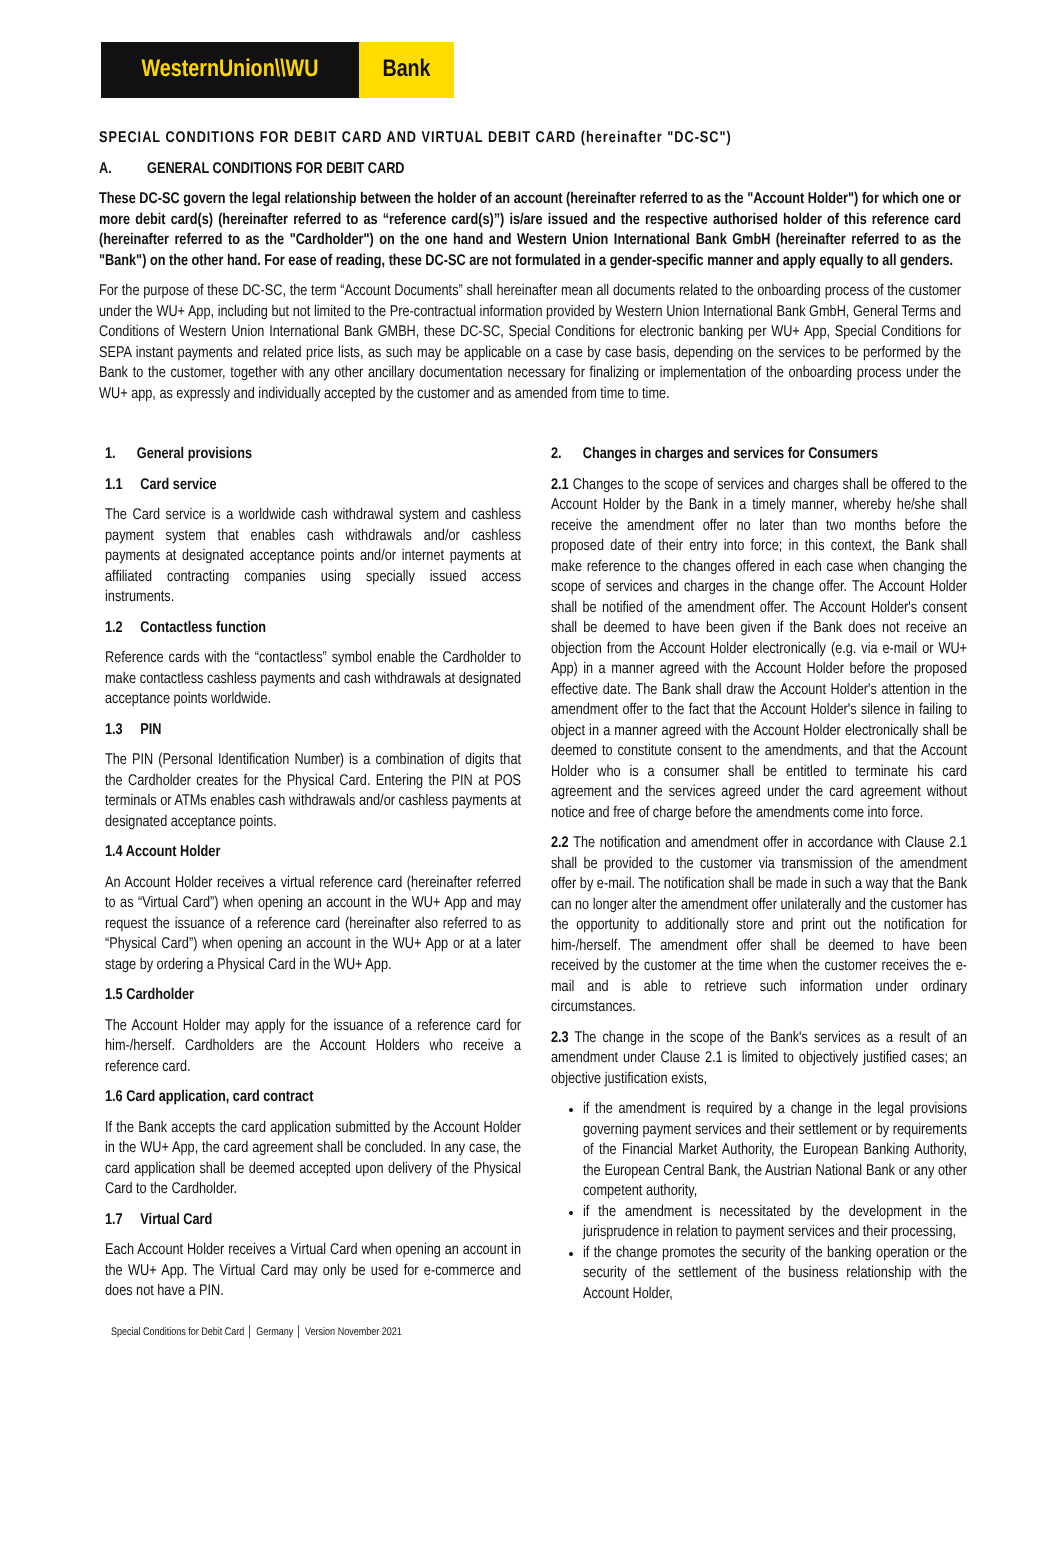WesternUnion\\WU Bank
SPECIAL CONDITIONS FOR DEBIT CARD AND VIRTUAL DEBIT CARD (hereinafter "DC-SC")
A. GENERAL CONDITIONS FOR DEBIT CARD
These DC-SC govern the legal relationship between the holder of an account (hereinafter referred to as the "Account Holder") for which one or more debit card(s) (hereinafter referred to as “reference card(s)”) is/are issued and the respective authorised holder of this reference card (hereinafter referred to as the "Cardholder") on the one hand and Western Union International Bank GmbH (hereinafter referred to as the "Bank") on the other hand. For ease of reading, these DC-SC are not formulated in a gender-specific manner and apply equally to all genders.
For the purpose of these DC-SC, the term “Account Documents” shall hereinafter mean all documents related to the onboarding process of the customer under the WU+ App, including but not limited to the Pre-contractual information provided by Western Union International Bank GmbH, General Terms and Conditions of Western Union International Bank GMBH, these DC-SC, Special Conditions for electronic banking per WU+ App, Special Conditions for SEPA instant payments and related price lists, as such may be applicable on a case by case basis, depending on the services to be performed by the Bank to the customer, together with any other ancillary documentation necessary for finalizing or implementation of the onboarding process under the WU+ app, as expressly and individually accepted by the customer and as amended from time to time.
1. General provisions
1.1 Card service
The Card service is a worldwide cash withdrawal system and cashless payment system that enables cash withdrawals and/or cashless payments at designated acceptance points and/or internet payments at affiliated contracting companies using specially issued access instruments.
1.2 Contactless function
Reference cards with the “contactless” symbol enable the Cardholder to make contactless cashless payments and cash withdrawals at designated acceptance points worldwide.
1.3 PIN
The PIN (Personal Identification Number) is a combination of digits that the Cardholder creates for the Physical Card. Entering the PIN at POS terminals or ATMs enables cash withdrawals and/or cashless payments at designated acceptance points.
1.4 Account Holder
An Account Holder receives a virtual reference card (hereinafter referred to as “Virtual Card”) when opening an account in the WU+ App and may request the issuance of a reference card (hereinafter also referred to as “Physical Card”) when opening an account in the WU+ App or at a later stage by ordering a Physical Card in the WU+ App.
1.5 Cardholder
The Account Holder may apply for the issuance of a reference card for him-/herself. Cardholders are the Account Holders who receive a reference card.
1.6 Card application, card contract
If the Bank accepts the card application submitted by the Account Holder in the WU+ App, the card agreement shall be concluded. In any case, the card application shall be deemed accepted upon delivery of the Physical Card to the Cardholder.
1.7 Virtual Card
Each Account Holder receives a Virtual Card when opening an account in the WU+ App. The Virtual Card may only be used for e-commerce and does not have a PIN.
2. Changes in charges and services for Consumers
2.1 Changes to the scope of services and charges shall be offered to the Account Holder by the Bank in a timely manner, whereby he/she shall receive the amendment offer no later than two months before the proposed date of their entry into force; in this context, the Bank shall make reference to the changes offered in each case when changing the scope of services and charges in the change offer. The Account Holder shall be notified of the amendment offer. The Account Holder's consent shall be deemed to have been given if the Bank does not receive an objection from the Account Holder electronically (e.g. via e-mail or WU+ App) in a manner agreed with the Account Holder before the proposed effective date. The Bank shall draw the Account Holder's attention in the amendment offer to the fact that the Account Holder's silence in failing to object in a manner agreed with the Account Holder electronically shall be deemed to constitute consent to the amendments, and that the Account Holder who is a consumer shall be entitled to terminate his card agreement and the services agreed under the card agreement without notice and free of charge before the amendments come into force.
2.2 The notification and amendment offer in accordance with Clause 2.1 shall be provided to the customer via transmission of the amendment offer by e-mail. The notification shall be made in such a way that the Bank can no longer alter the amendment offer unilaterally and the customer has the opportunity to additionally store and print out the notification for him-/herself. The amendment offer shall be deemed to have been received by the customer at the time when the customer receives the e-mail and is able to retrieve such information under ordinary circumstances.
2.3 The change in the scope of the Bank's services as a result of an amendment under Clause 2.1 is limited to objectively justified cases; an objective justification exists,
if the amendment is required by a change in the legal provisions governing payment services and their settlement or by requirements of the Financial Market Authority, the European Banking Authority, the European Central Bank, the Austrian National Bank or any other competent authority,
if the amendment is necessitated by the development in the jurisprudence in relation to payment services and their processing,
if the change promotes the security of the banking operation or the security of the settlement of the business relationship with the Account Holder,
Special Conditions for Debit Card │ Germany │ Version November 2021